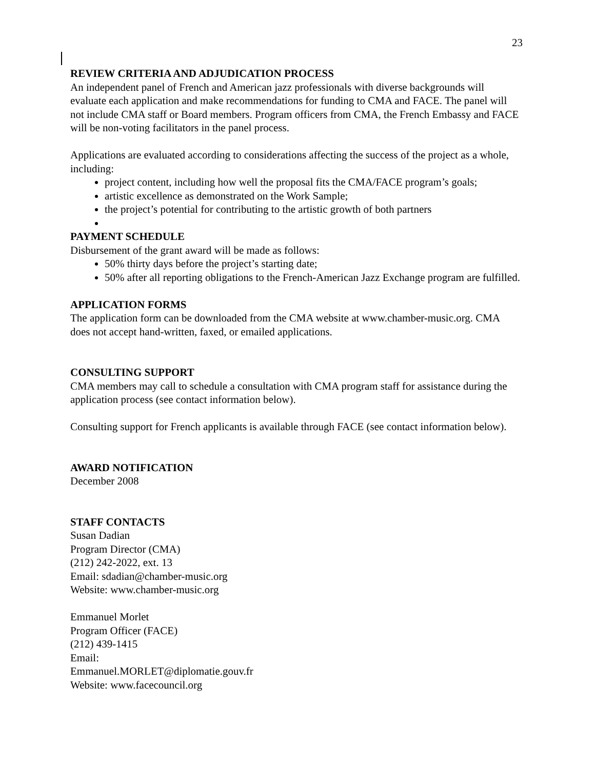23
REVIEW CRITERIA AND ADJUDICATION PROCESS
An independent panel of French and American jazz professionals with diverse backgrounds will evaluate each application and make recommendations for funding to CMA and FACE. The panel will not include CMA staff or Board members. Program officers from CMA, the French Embassy and FACE will be non-voting facilitators in the panel process.
Applications are evaluated according to considerations affecting the success of the project as a whole, including:
project content, including how well the proposal fits the CMA/FACE program’s goals;
artistic excellence as demonstrated on the Work Sample;
the project’s potential for contributing to the artistic growth of both partners
PAYMENT SCHEDULE
Disbursement of the grant award will be made as follows:
50% thirty days before the project’s starting date;
50% after all reporting obligations to the French-American Jazz Exchange program are fulfilled.
APPLICATION FORMS
The application form can be downloaded from the CMA website at www.chamber-music.org. CMA does not accept hand-written, faxed, or emailed applications.
CONSULTING SUPPORT
CMA members may call to schedule a consultation with CMA program staff for assistance during the application process (see contact information below).
Consulting support for French applicants is available through FACE (see contact information below).
AWARD NOTIFICATION
December 2008
STAFF CONTACTS
Susan Dadian
Program Director (CMA)
(212) 242-2022, ext. 13
Email: sdadian@chamber-music.org
Website: www.chamber-music.org
Emmanuel Morlet
Program Officer (FACE)
(212) 439-1415
Email:
Emmanuel.MORLET@diplomatie.gouv.fr
Website: www.facecouncil.org